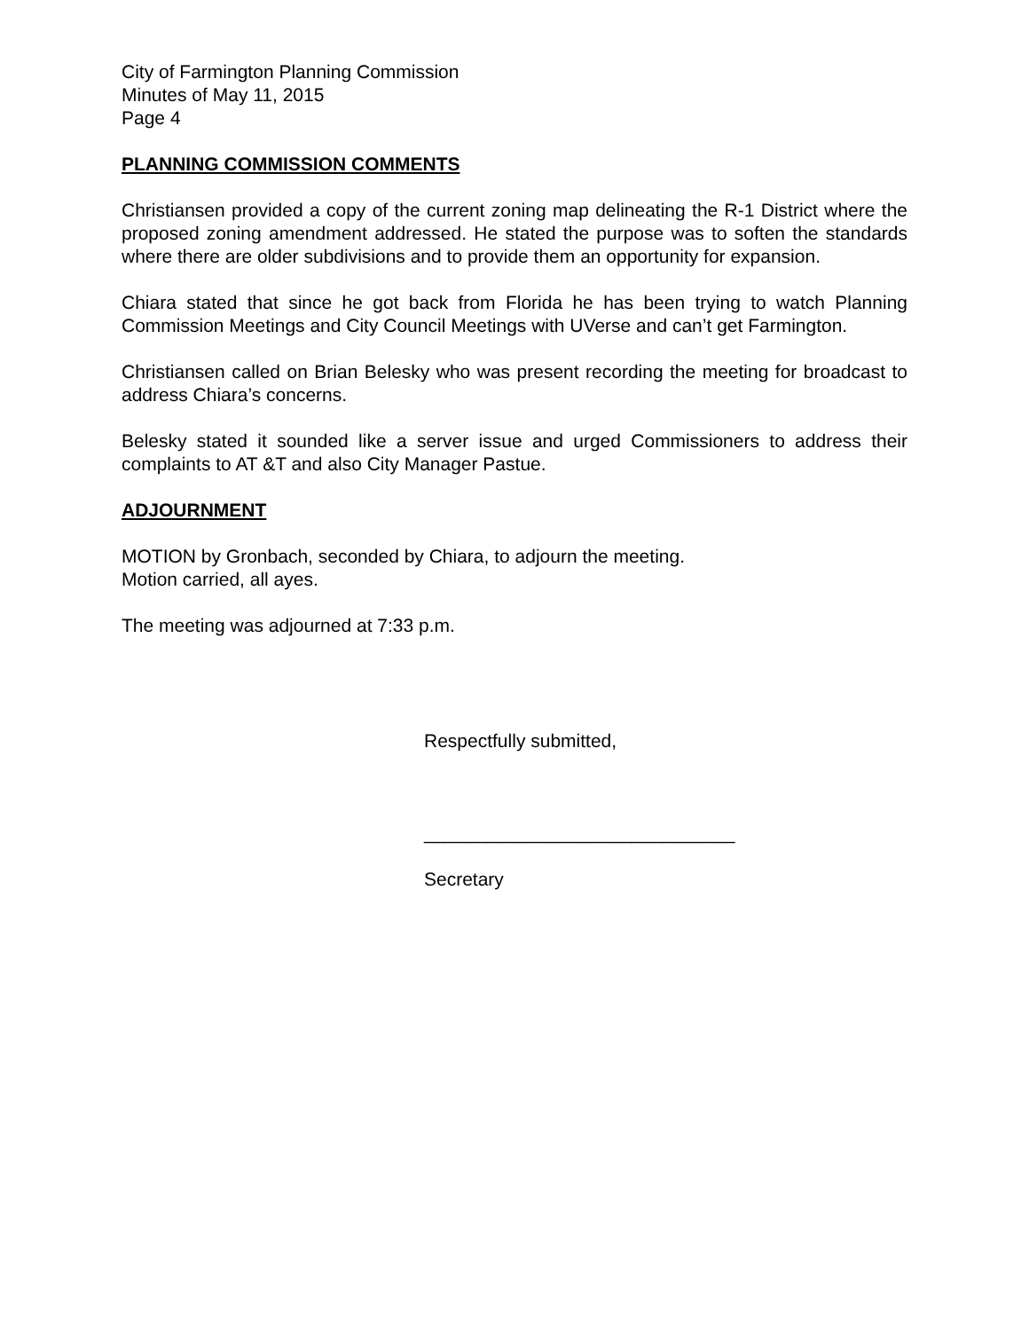City of Farmington Planning Commission
Minutes of May 11, 2015
Page 4
PLANNING COMMISSION COMMENTS
Christiansen provided a copy of the current zoning map delineating the R-1 District where the proposed zoning amendment addressed. He stated the purpose was to soften the standards where there are older subdivisions and to provide them an opportunity for expansion.
Chiara stated that since he got back from Florida he has been trying to watch Planning Commission Meetings and City Council Meetings with UVerse and can’t get Farmington.
Christiansen called on Brian Belesky who was present recording the meeting for broadcast to address Chiara’s concerns.
Belesky stated it sounded like a server issue and urged Commissioners to address their complaints to AT &T and also City Manager Pastue.
ADJOURNMENT
MOTION by Gronbach, seconded by Chiara, to adjourn the meeting.
Motion carried, all ayes.
The meeting was adjourned at 7:33 p.m.
Respectfully submitted,
______________________________
Secretary